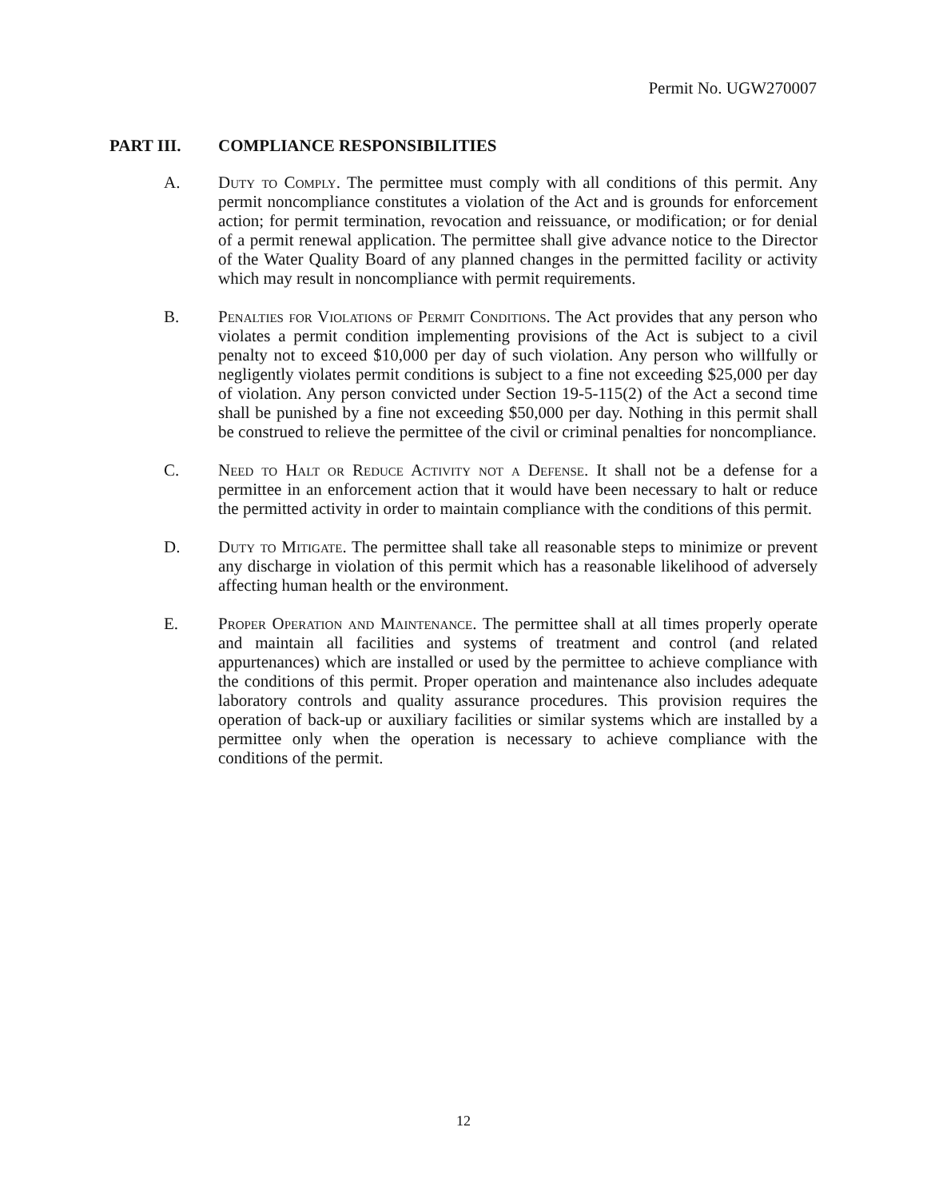Permit No. UGW270007
PART III. COMPLIANCE RESPONSIBILITIES
A. Duty to Comply. The permittee must comply with all conditions of this permit. Any permit noncompliance constitutes a violation of the Act and is grounds for enforcement action; for permit termination, revocation and reissuance, or modification; or for denial of a permit renewal application. The permittee shall give advance notice to the Director of the Water Quality Board of any planned changes in the permitted facility or activity which may result in noncompliance with permit requirements.
B. Penalties for Violations of Permit Conditions. The Act provides that any person who violates a permit condition implementing provisions of the Act is subject to a civil penalty not to exceed $10,000 per day of such violation. Any person who willfully or negligently violates permit conditions is subject to a fine not exceeding $25,000 per day of violation. Any person convicted under Section 19-5-115(2) of the Act a second time shall be punished by a fine not exceeding $50,000 per day. Nothing in this permit shall be construed to relieve the permittee of the civil or criminal penalties for noncompliance.
C. Need to Halt or Reduce Activity not a Defense. It shall not be a defense for a permittee in an enforcement action that it would have been necessary to halt or reduce the permitted activity in order to maintain compliance with the conditions of this permit.
D. Duty to Mitigate. The permittee shall take all reasonable steps to minimize or prevent any discharge in violation of this permit which has a reasonable likelihood of adversely affecting human health or the environment.
E. Proper Operation and Maintenance. The permittee shall at all times properly operate and maintain all facilities and systems of treatment and control (and related appurtenances) which are installed or used by the permittee to achieve compliance with the conditions of this permit. Proper operation and maintenance also includes adequate laboratory controls and quality assurance procedures. This provision requires the operation of back-up or auxiliary facilities or similar systems which are installed by a permittee only when the operation is necessary to achieve compliance with the conditions of the permit.
12